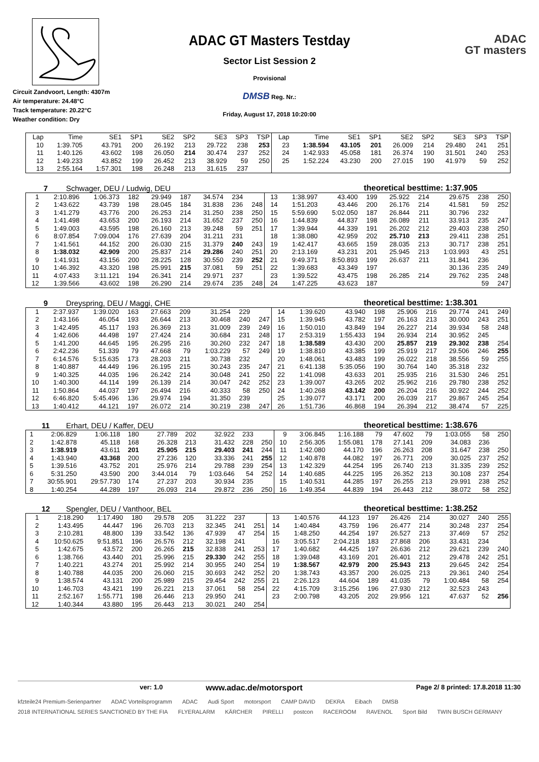Circuit Zandvoort, Length: 4307m
Air temperature: 24.48°C
Track temperature: 20.22°C
Weather condition: Dry
ADAC GT Masters Testday
Sector List Session 2
Provisional
DMSB Reg. Nr.:
Friday, August 17, 2018 10:20:00
ADAC
GT masters
| Lap | Time | SE1 | SP1 | SE2 | SP2 | SE3 | SP3 | TSP | Lap | Time | SE1 | SP1 | SE2 | SP2 | SE3 | SP3 | TSP |
| --- | --- | --- | --- | --- | --- | --- | --- | --- | --- | --- | --- | --- | --- | --- | --- | --- | --- |
| 10 | 1:39.705 | 43.791 | 200 | 26.192 | 213 | 29.722 | 238 | 253 | 23 | 1:38.594 | 43.105 | 201 | 26.009 | 214 | 29.480 | 241 | 251 |
| 11 | 1:40.126 | 43.602 | 198 | 26.050 | 214 | 30.474 | 237 | 252 | 24 | 1:42.933 | 45.058 | 181 | 26.374 | 190 | 31.501 | 240 | 253 |
| 12 | 1:49.233 | 43.852 | 199 | 26.452 | 213 | 38.929 | 59 | 250 | 25 | 1:52.224 | 43.230 | 200 | 27.015 | 190 | 41.979 | 59 | 252 |
| 13 | 2:55.164 | 1:57.301 | 198 | 26.248 | 213 | 31.615 | 237 | | | | | | | | | | |
7 Schwager, DEU / Ludwig, DEU theoretical besttime: 1:37.905
| 1 | 2:10.896 | 1:06.373 | 182 | 29.949 | 187 | 34.574 | 234 | | 13 | 1:38.997 | 43.400 | 199 | 25.922 | 214 | 29.675 | 238 | 250 |
| 2 | 1:43.622 | 43.739 | 198 | 28.045 | 184 | 31.838 | 236 | 248 | 14 | 1:51.203 | 43.446 | 200 | 26.176 | 214 | 41.581 | 59 | 252 |
| 3 | 1:41.279 | 43.776 | 200 | 26.253 | 214 | 31.250 | 238 | 250 | 15 | 5:59.690 | 5:02.050 | 187 | 26.844 | 211 | 30.796 | 232 | |
| 4 | 1:41.498 | 43.653 | 200 | 26.193 | 214 | 31.652 | 237 | 250 | 16 | 1:44.839 | 44.837 | 198 | 26.089 | 211 | 33.913 | 235 | 247 |
| 5 | 1:49.003 | 43.595 | 198 | 26.160 | 213 | 39.248 | 59 | 251 | 17 | 1:39.944 | 44.339 | 191 | 26.202 | 212 | 29.403 | 238 | 250 |
| 6 | 8:07.854 | 7:09.004 | 176 | 27.639 | 204 | 31.211 | 231 | | 18 | 1:38.080 | 42.959 | 202 | 25.710 | 213 | 29.411 | 238 | 251 |
| 7 | 1:41.561 | 44.152 | 200 | 26.030 | 215 | 31.379 | 240 | 243 | 19 | 1:42.417 | 43.665 | 159 | 28.035 | 213 | 30.717 | 238 | 251 |
| 8 | 1:38.032 | 42.909 | 200 | 25.837 | 214 | 29.286 | 240 | 251 | 20 | 2:13.169 | 43.231 | 201 | 25.945 | 213 | 1:03.993 | 43 | 251 |
| 9 | 1:41.931 | 43.156 | 200 | 28.225 | 128 | 30.550 | 239 | 252 | 21 | 9:49.371 | 8:50.893 | 199 | 26.637 | 211 | 31.841 | 236 | |
| 10 | 1:46.392 | 43.320 | 198 | 25.991 | 215 | 37.081 | 59 | 251 | 22 | 1:39.683 | 43.349 | 197 | | | 30.136 | 235 | 249 |
| 11 | 4:07.433 | 3:11.121 | 194 | 26.341 | 214 | 29.971 | 237 | | 23 | 1:39.522 | 43.475 | 198 | 26.285 | 214 | 29.762 | 235 | 248 |
| 12 | 1:39.566 | 43.602 | 198 | 26.290 | 214 | 29.674 | 235 | 248 | 24 | 1:47.225 | 43.623 | 187 | | | | 59 | 247 |
9 Dreyspring, DEU / Maggi, CHE theoretical besttime: 1:38.301
| 1 | 2:37.937 | 1:39.020 | 163 | 27.663 | 209 | 31.254 | 229 | | 14 | 1:39.620 | 43.940 | 198 | 25.906 | 216 | 29.774 | 241 | 249 |
| 2 | 1:43.166 | 46.054 | 193 | 26.644 | 213 | 30.468 | 240 | 247 | 15 | 1:39.945 | 43.782 | 197 | 26.163 | 213 | 30.000 | 243 | 251 |
| 3 | 1:42.495 | 45.117 | 193 | 26.369 | 213 | 31.009 | 239 | 249 | 16 | 1:50.010 | 43.849 | 194 | 26.227 | 214 | 39.934 | 58 | 248 |
| 4 | 1:42.606 | 44.498 | 197 | 27.424 | 214 | 30.684 | 231 | 248 | 17 | 2:53.319 | 1:55.433 | 194 | 26.934 | 214 | 30.952 | 245 | |
| 5 | 1:41.200 | 44.645 | 195 | 26.295 | 216 | 30.260 | 232 | 247 | 18 | 1:38.589 | 43.430 | 200 | 25.857 | 219 | 29.302 | 238 | 254 |
| 6 | 2:42.236 | 51.339 | 79 | 47.668 | 79 | 1:03.229 | 57 | 249 | 19 | 1:38.810 | 43.385 | 199 | 25.919 | 217 | 29.506 | 246 | 255 |
| 7 | 6:14.576 | 5:15.635 | 173 | 28.203 | 211 | 30.738 | 232 | | 20 | 1:48.061 | 43.483 | 199 | 26.022 | 218 | 38.556 | 59 | 255 |
| 8 | 1:40.887 | 44.449 | 196 | 26.195 | 215 | 30.243 | 235 | 247 | 21 | 6:41.138 | 5:35.056 | 190 | 30.764 | 140 | 35.318 | 232 | |
| 9 | 1:40.325 | 44.035 | 196 | 26.242 | 214 | 30.048 | 241 | 250 | 22 | 1:41.098 | 43.633 | 201 | 25.935 | 216 | 31.530 | 246 | 251 |
| 10 | 1:40.300 | 44.114 | 199 | 26.139 | 214 | 30.047 | 242 | 252 | 23 | 1:39.007 | 43.265 | 202 | 25.962 | 216 | 29.780 | 238 | 252 |
| 11 | 1:50.864 | 44.037 | 197 | 26.494 | 216 | 40.333 | 58 | 250 | 24 | 1:40.268 | 43.142 | 200 | 26.204 | 216 | 30.922 | 244 | 252 |
| 12 | 6:46.820 | 5:45.496 | 136 | 29.974 | 194 | 31.350 | 239 | | 25 | 1:39.077 | 43.171 | 200 | 26.039 | 217 | 29.867 | 245 | 254 |
| 13 | 1:40.412 | 44.121 | 197 | 26.072 | 214 | 30.219 | 238 | 247 | 26 | 1:51.736 | 46.868 | 194 | 26.394 | 212 | 38.474 | 57 | 225 |
11 Erhart, DEU / Kaffer, DEU theoretical besttime: 1:38.676
| 1 | 2:06.829 | 1:06.118 | 180 | 27.789 | 202 | 32.922 | 233 | | 9 | 3:06.845 | 1:16.188 | 79 | 47.602 | 79 | 1:03.055 | 58 | 250 |
| 2 | 1:42.878 | 45.118 | 168 | 26.328 | 213 | 31.432 | 228 | 250 | 10 | 2:56.305 | 1:55.081 | 178 | 27.141 | 209 | 34.083 | 236 | |
| 3 | 1:38.919 | 43.611 | 201 | 25.905 | 215 | 29.403 | 241 | 244 | 11 | 1:42.080 | 44.170 | 196 | 26.263 | 208 | 31.647 | 238 | 250 |
| 4 | 1:43.940 | 43.368 | 200 | 27.236 | 120 | 33.336 | 241 | 255 | 12 | 1:40.878 | 44.082 | 197 | 26.771 | 209 | 30.025 | 237 | 252 |
| 5 | 1:39.516 | 43.752 | 201 | 25.976 | 214 | 29.788 | 239 | 254 | 13 | 1:42.329 | 44.254 | 195 | 26.740 | 213 | 31.335 | 239 | 252 |
| 6 | 5:31.250 | 43.590 | 200 | 3:44.014 | 79 | 1:03.646 | 54 | 252 | 14 | 1:40.685 | 44.225 | 195 | 26.352 | 213 | 30.108 | 237 | 254 |
| 7 | 30:55.901 | 29:57.730 | 174 | 27.237 | 203 | 30.934 | 235 | | 15 | 1:40.531 | 44.285 | 197 | 26.255 | 213 | 29.991 | 238 | 252 |
| 8 | 1:40.254 | 44.289 | 197 | 26.093 | 214 | 29.872 | 236 | 250 | 16 | 1:49.354 | 44.839 | 194 | 26.443 | 212 | 38.072 | 58 | 252 |
12 Spengler, DEU / Vanthoor, BEL theoretical besttime: 1:38.252
| 1 | 2:18.290 | 1:17.490 | 180 | 29.578 | 205 | 31.222 | 237 | | 13 | 1:40.576 | 44.123 | 197 | 26.426 | 214 | 30.027 | 240 | 255 |
| 2 | 1:43.495 | 44.447 | 196 | 26.703 | 213 | 32.345 | 241 | 251 | 14 | 1:40.484 | 43.759 | 196 | 26.477 | 214 | 30.248 | 237 | 254 |
| 3 | 2:10.281 | 48.800 | 139 | 33.542 | 136 | 47.939 | 47 | 254 | 15 | 1:48.250 | 44.254 | 197 | 26.527 | 213 | 37.469 | 57 | 252 |
| 4 | 10:50.625 | 9:51.851 | 196 | 26.576 | 212 | 32.198 | 241 | | 16 | 3:05.517 | 2:04.218 | 183 | 27.868 | 206 | 33.431 | 234 | |
| 5 | 1:42.675 | 43.572 | 200 | 26.265 | 215 | 32.838 | 241 | 253 | 17 | 1:40.682 | 44.425 | 197 | 26.636 | 212 | 29.621 | 239 | 240 |
| 6 | 1:38.766 | 43.440 | 201 | 25.996 | 215 | 29.330 | 242 | 255 | 18 | 1:39.048 | 43.169 | 201 | 26.401 | 212 | 29.478 | 242 | 251 |
| 7 | 1:40.221 | 43.274 | 201 | 25.992 | 214 | 30.955 | 240 | 254 | 19 | 1:38.567 | 42.979 | 200 | 25.943 | 213 | 29.645 | 242 | 254 |
| 8 | 1:40.788 | 44.035 | 200 | 26.060 | 215 | 30.693 | 242 | 252 | 20 | 1:38.743 | 43.357 | 200 | 26.025 | 213 | 29.361 | 240 | 254 |
| 9 | 1:38.574 | 43.131 | 200 | 25.989 | 215 | 29.454 | 242 | 255 | 21 | 2:26.123 | 44.604 | 189 | 41.035 | 79 | 1:00.484 | 58 | 254 |
| 10 | 1:46.703 | 43.421 | 199 | 26.221 | 213 | 37.061 | 58 | 254 | 22 | 4:15.709 | 3:15.256 | 196 | 27.930 | 212 | 32.523 | 243 | |
| 11 | 2:52.167 | 1:55.771 | 198 | 26.446 | 213 | 29.950 | 241 | | 23 | 2:00.798 | 43.205 | 202 | 29.956 | 121 | 47.637 | 52 | 256 |
| 12 | 1:40.344 | 43.880 | 195 | 26.443 | 213 | 30.021 | 240 | 254 | | | | | | | | | |
ver: 1.0 www.adac.de/motorsport Page 2/ 8 printed: 17.8.2018 11:30
kfzteile24 Premium-Serienpartner ADAC Vorteilsprogramm ADAC Audi Sport motorsport CAMP DAVID DEKRA Eibach DMSB 2018 INTERNATIONAL SERIES SANCTIONED BY THE FIA FLYERALARM KÄRCHER PIRELLI postcon RACEROOM RAVENOL Sport Bild TWIN BUSCH GERMANY